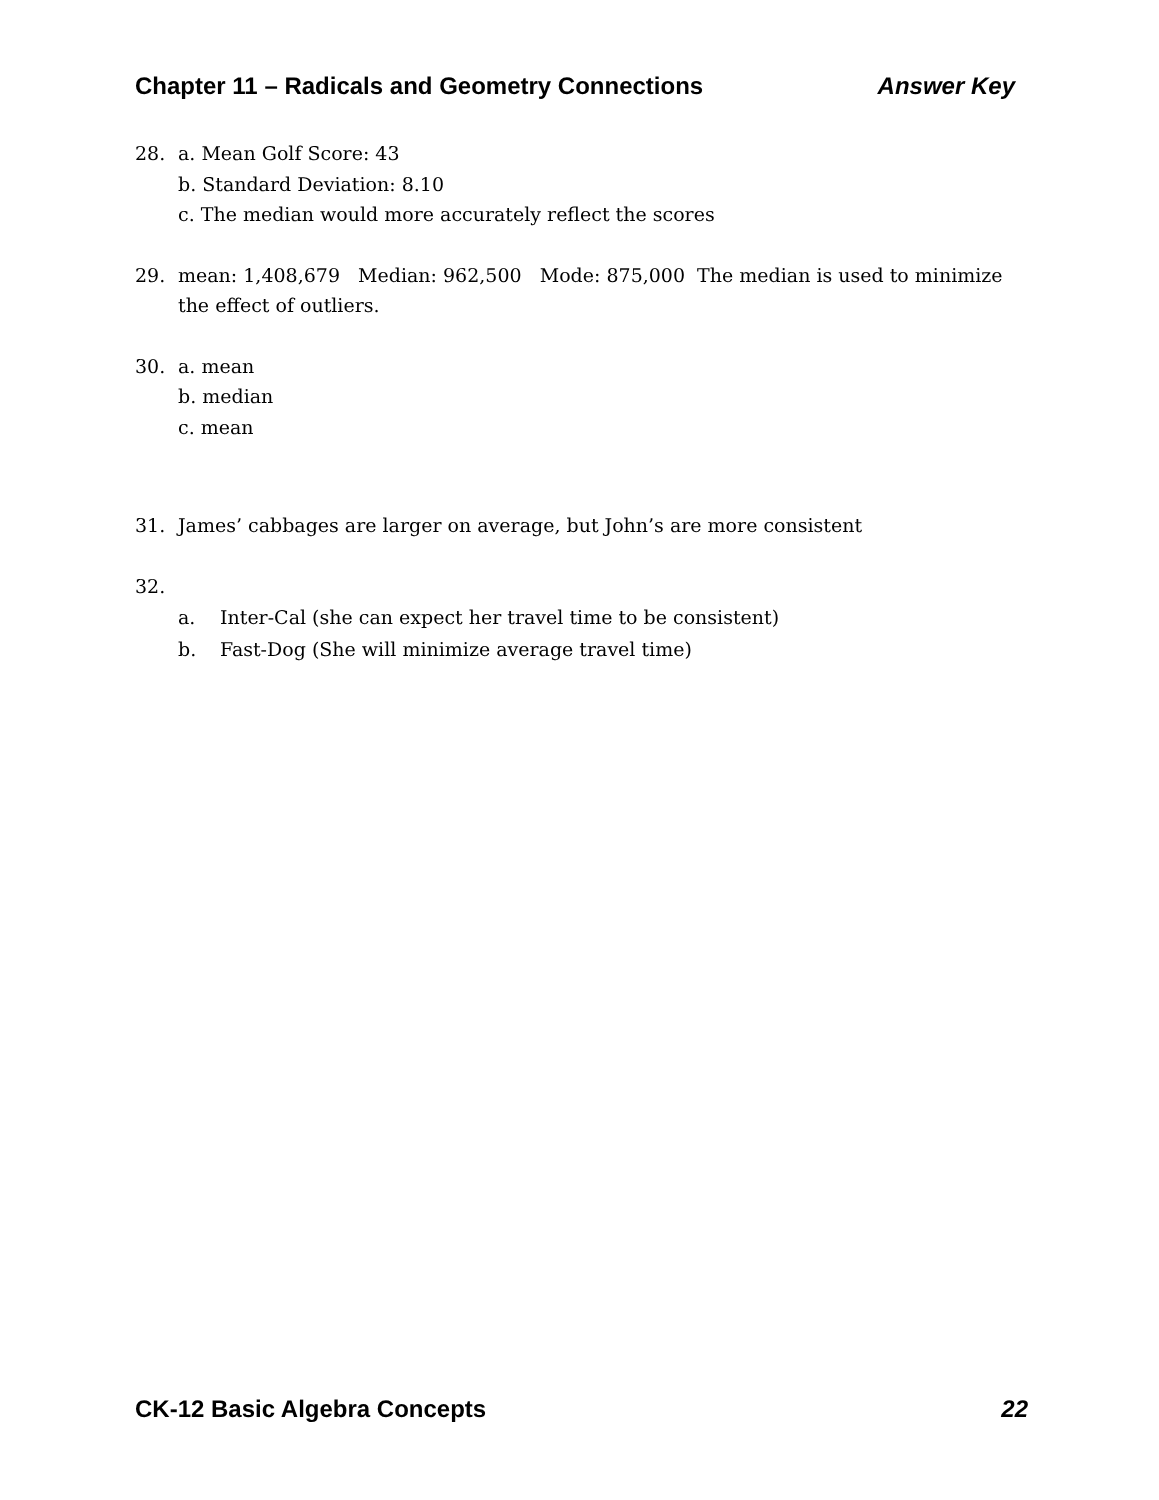Chapter 11 – Radicals and Geometry Connections Answer Key
28. a. Mean Golf Score: 43
b. Standard Deviation: 8.10
c. The median would more accurately reflect the scores
29. mean: 1,408,679 Median: 962,500 Mode: 875,000 The median is used to minimize the effect of outliers.
30. a. mean
b. median
c. mean
31. James’ cabbages are larger on average, but John’s are more consistent
32.
a. Inter-Cal (she can expect her travel time to be consistent)
b. Fast-Dog (She will minimize average travel time)
CK-12 Basic Algebra Concepts 22